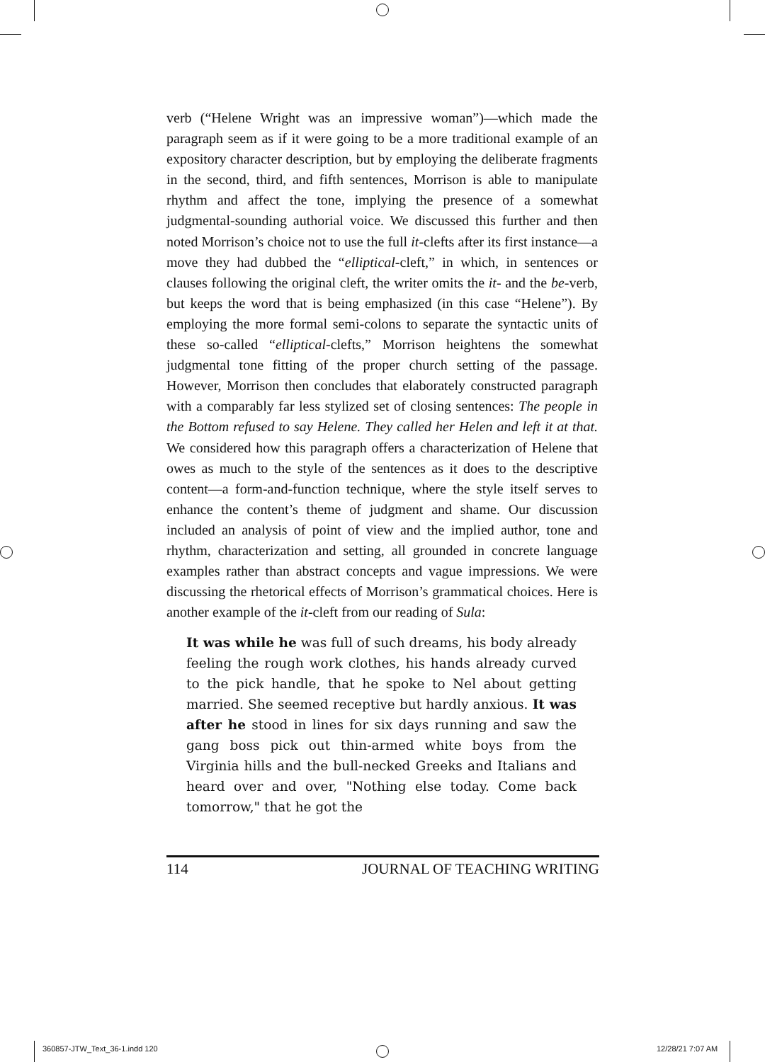verb (“Helene Wright was an impressive woman”)—which made the paragraph seem as if it were going to be a more traditional example of an expository character description, but by employing the deliberate fragments in the second, third, and fifth sentences, Morrison is able to manipulate rhythm and affect the tone, implying the presence of a somewhat judgmental-sounding authorial voice. We discussed this further and then noted Morrison’s choice not to use the full it-clefts after its first instance—a move they had dubbed the “elliptical-cleft,” in which, in sentences or clauses following the original cleft, the writer omits the it- and the be-verb, but keeps the word that is being emphasized (in this case “Helene”). By employing the more formal semi-colons to separate the syntactic units of these so-called “elliptical-clefts,” Morrison heightens the somewhat judgmental tone fitting of the proper church setting of the passage. However, Morrison then concludes that elaborately constructed paragraph with a comparably far less stylized set of closing sentences: The people in the Bottom refused to say Helene. They called her Helen and left it at that. We considered how this paragraph offers a characterization of Helene that owes as much to the style of the sentences as it does to the descriptive content—a form-and-function technique, where the style itself serves to enhance the content’s theme of judgment and shame. Our discussion included an analysis of point of view and the implied author, tone and rhythm, characterization and setting, all grounded in concrete language examples rather than abstract concepts and vague impressions. We were discussing the rhetorical effects of Morrison’s grammatical choices. Here is another example of the it-cleft from our reading of Sula:
It was while he was full of such dreams, his body already feeling the rough work clothes, his hands already curved to the pick handle, that he spoke to Nel about getting married. She seemed receptive but hardly anxious. It was after he stood in lines for six days running and saw the gang boss pick out thin-armed white boys from the Virginia hills and the bull-necked Greeks and Italians and heard over and over, "Nothing else today. Come back tomorrow," that he got the
114 JOURNAL OF TEACHING WRITING
360857-JTW_Text_36-1.indd 120 12/28/21 7:07 AM